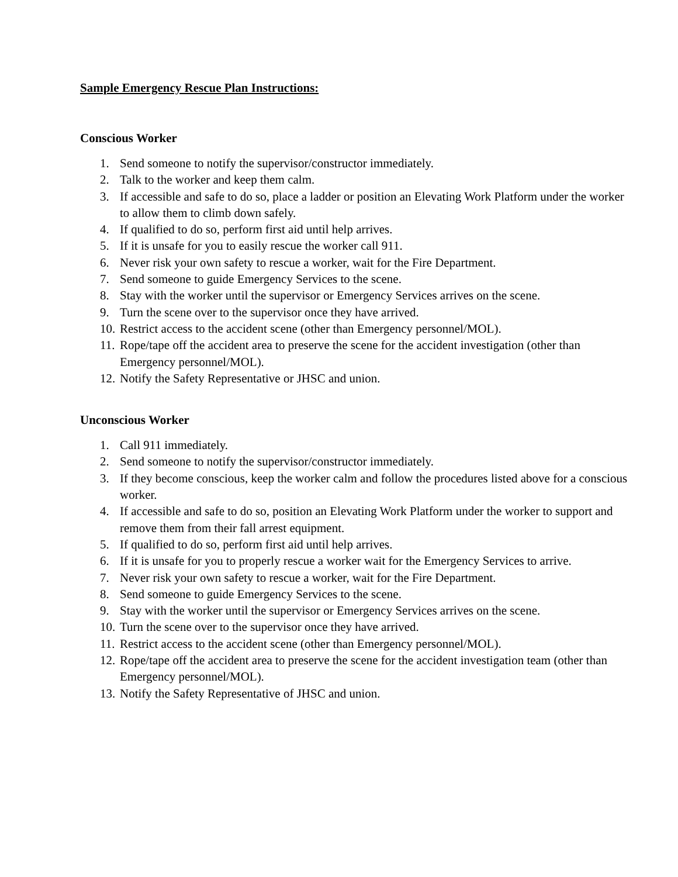Sample Emergency Rescue Plan Instructions:
Conscious Worker
1. Send someone to notify the supervisor/constructor immediately.
2. Talk to the worker and keep them calm.
3. If accessible and safe to do so, place a ladder or position an Elevating Work Platform under the worker to allow them to climb down safely.
4. If qualified to do so, perform first aid until help arrives.
5. If it is unsafe for you to easily rescue the worker call 911.
6. Never risk your own safety to rescue a worker, wait for the Fire Department.
7. Send someone to guide Emergency Services to the scene.
8. Stay with the worker until the supervisor or Emergency Services arrives on the scene.
9. Turn the scene over to the supervisor once they have arrived.
10. Restrict access to the accident scene (other than Emergency personnel/MOL).
11. Rope/tape off the accident area to preserve the scene for the accident investigation (other than Emergency personnel/MOL).
12. Notify the Safety Representative or JHSC and union.
Unconscious Worker
1. Call 911 immediately.
2. Send someone to notify the supervisor/constructor immediately.
3. If they become conscious, keep the worker calm and follow the procedures listed above for a conscious worker.
4. If accessible and safe to do so, position an Elevating Work Platform under the worker to support and remove them from their fall arrest equipment.
5. If qualified to do so, perform first aid until help arrives.
6. If it is unsafe for you to properly rescue a worker wait for the Emergency Services to arrive.
7. Never risk your own safety to rescue a worker, wait for the Fire Department.
8. Send someone to guide Emergency Services to the scene.
9. Stay with the worker until the supervisor or Emergency Services arrives on the scene.
10. Turn the scene over to the supervisor once they have arrived.
11. Restrict access to the accident scene (other than Emergency personnel/MOL).
12. Rope/tape off the accident area to preserve the scene for the accident investigation team (other than Emergency personnel/MOL).
13. Notify the Safety Representative of JHSC and union.